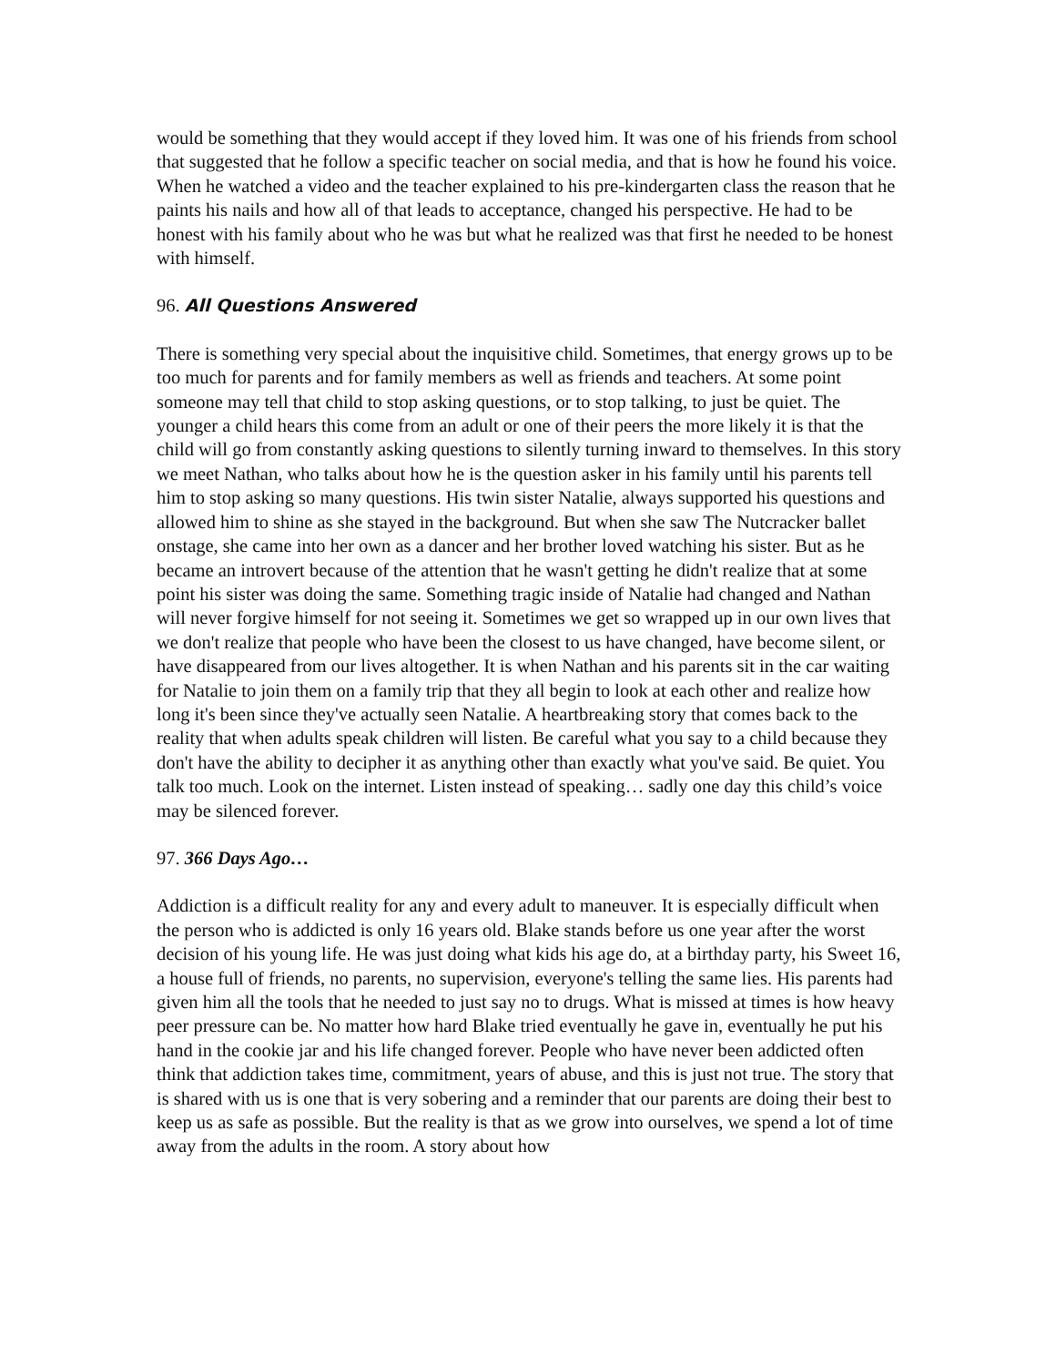would be something that they would accept if they loved him. It was one of his friends from school that suggested that he follow a specific teacher on social media, and that is how he found his voice. When he watched a video and the teacher explained to his pre-kindergarten class the reason that he paints his nails and how all of that leads to acceptance, changed his perspective. He had to be honest with his family about who he was but what he realized was that first he needed to be honest with himself.
96. All Questions Answered
There is something very special about the inquisitive child. Sometimes, that energy grows up to be too much for parents and for family members as well as friends and teachers. At some point someone may tell that child to stop asking questions, or to stop talking, to just be quiet. The younger a child hears this come from an adult or one of their peers the more likely it is that the child will go from constantly asking questions to silently turning inward to themselves. In this story we meet Nathan, who talks about how he is the question asker in his family until his parents tell him to stop asking so many questions. His twin sister Natalie, always supported his questions and allowed him to shine as she stayed in the background. But when she saw The Nutcracker ballet onstage, she came into her own as a dancer and her brother loved watching his sister. But as he became an introvert because of the attention that he wasn't getting he didn't realize that at some point his sister was doing the same. Something tragic inside of Natalie had changed and Nathan will never forgive himself for not seeing it. Sometimes we get so wrapped up in our own lives that we don't realize that people who have been the closest to us have changed, have become silent, or have disappeared from our lives altogether. It is when Nathan and his parents sit in the car waiting for Natalie to join them on a family trip that they all begin to look at each other and realize how long it's been since they've actually seen Natalie. A heartbreaking story that comes back to the reality that when adults speak children will listen. Be careful what you say to a child because they don't have the ability to decipher it as anything other than exactly what you've said. Be quiet. You talk too much. Look on the internet. Listen instead of speaking… sadly one day this child’s voice may be silenced forever.
97. 366 Days Ago…
Addiction is a difficult reality for any and every adult to maneuver. It is especially difficult when the person who is addicted is only 16 years old. Blake stands before us one year after the worst decision of his young life. He was just doing what kids his age do, at a birthday party, his Sweet 16, a house full of friends, no parents, no supervision, everyone's telling the same lies. His parents had given him all the tools that he needed to just say no to drugs. What is missed at times is how heavy peer pressure can be. No matter how hard Blake tried eventually he gave in, eventually he put his hand in the cookie jar and his life changed forever. People who have never been addicted often think that addiction takes time, commitment, years of abuse, and this is just not true. The story that is shared with us is one that is very sobering and a reminder that our parents are doing their best to keep us as safe as possible. But the reality is that as we grow into ourselves, we spend a lot of time away from the adults in the room. A story about how